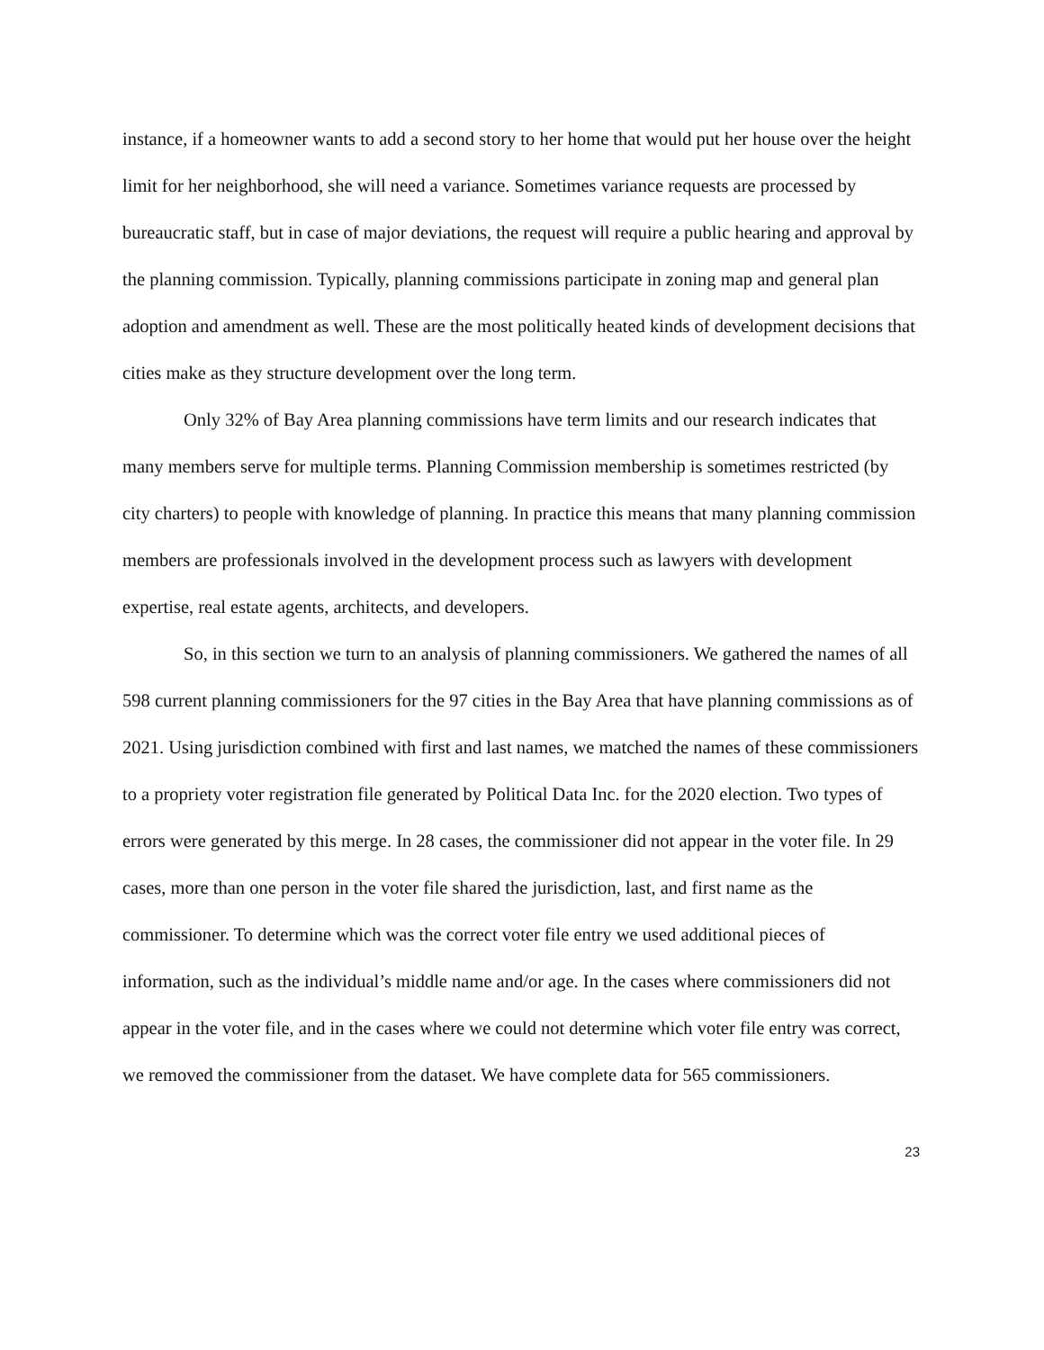instance, if a homeowner wants to add a second story to her home that would put her house over the height limit for her neighborhood, she will need a variance. Sometimes variance requests are processed by bureaucratic staff, but in case of major deviations, the request will require a public hearing and approval by the planning commission. Typically, planning commissions participate in zoning map and general plan adoption and amendment as well. These are the most politically heated kinds of development decisions that cities make as they structure development over the long term.
Only 32% of Bay Area planning commissions have term limits and our research indicates that many members serve for multiple terms. Planning Commission membership is sometimes restricted (by city charters) to people with knowledge of planning. In practice this means that many planning commission members are professionals involved in the development process such as lawyers with development expertise, real estate agents, architects, and developers.
So, in this section we turn to an analysis of planning commissioners. We gathered the names of all 598 current planning commissioners for the 97 cities in the Bay Area that have planning commissions as of 2021. Using jurisdiction combined with first and last names, we matched the names of these commissioners to a propriety voter registration file generated by Political Data Inc. for the 2020 election. Two types of errors were generated by this merge. In 28 cases, the commissioner did not appear in the voter file. In 29 cases, more than one person in the voter file shared the jurisdiction, last, and first name as the commissioner. To determine which was the correct voter file entry we used additional pieces of information, such as the individual’s middle name and/or age. In the cases where commissioners did not appear in the voter file, and in the cases where we could not determine which voter file entry was correct, we removed the commissioner from the dataset. We have complete data for 565 commissioners.
23